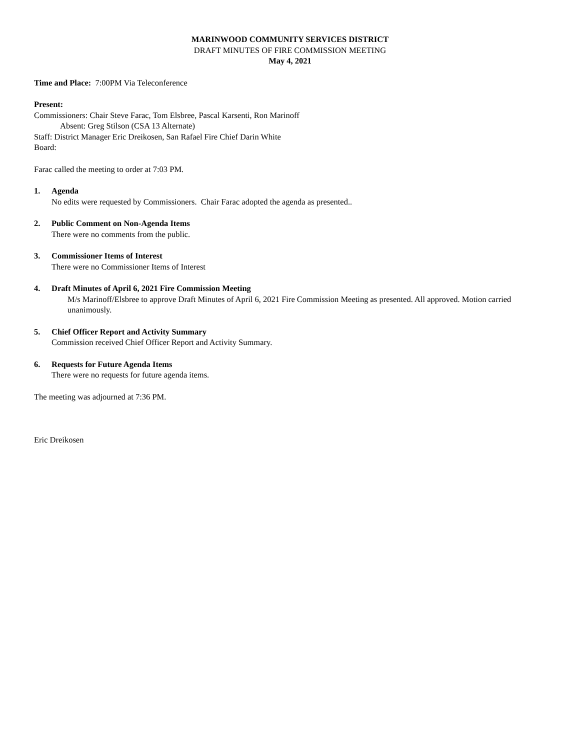MARINWOOD COMMUNITY SERVICES DISTRICT
DRAFT MINUTES OF FIRE COMMISSION MEETING
May 4, 2021
Time and Place: 7:00PM Via Teleconference
Present:
Commissioners: Chair Steve Farac, Tom Elsbree, Pascal Karsenti, Ron Marinoff
Absent: Greg Stilson (CSA 13 Alternate)
Staff: District Manager Eric Dreikosen, San Rafael Fire Chief Darin White
Board:
Farac called the meeting to order at 7:03 PM.
1. Agenda
No edits were requested by Commissioners. Chair Farac adopted the agenda as presented..
2. Public Comment on Non-Agenda Items
There were no comments from the public.
3. Commissioner Items of Interest
There were no Commissioner Items of Interest
4. Draft Minutes of April 6, 2021 Fire Commission Meeting
M/s Marinoff/Elsbree to approve Draft Minutes of April 6, 2021 Fire Commission Meeting as presented. All approved. Motion carried unanimously.
5. Chief Officer Report and Activity Summary
Commission received Chief Officer Report and Activity Summary.
6. Requests for Future Agenda Items
There were no requests for future agenda items.
The meeting was adjourned at 7:36 PM.
Eric Dreikosen